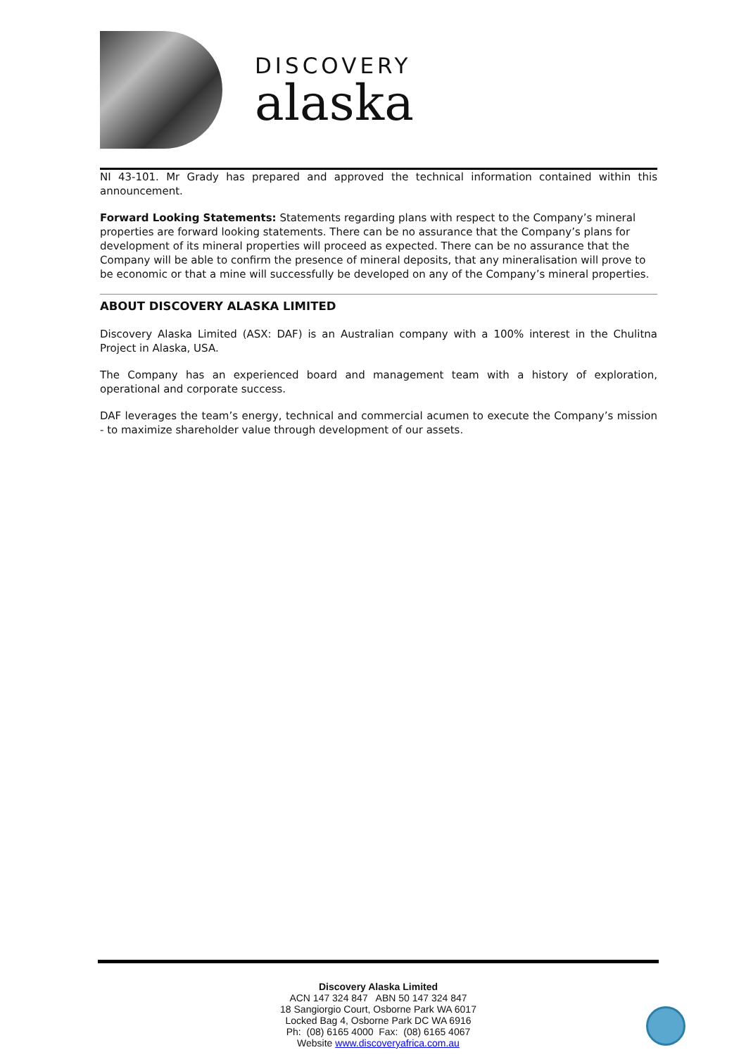DISCOVERY
alaska
NI 43-101. Mr Grady has prepared and approved the technical information contained within this announcement.
Forward Looking Statements: Statements regarding plans with respect to the Company’s mineral properties are forward looking statements. There can be no assurance that the Company’s plans for development of its mineral properties will proceed as expected. There can be no assurance that the Company will be able to confirm the presence of mineral deposits, that any mineralisation will prove to be economic or that a mine will successfully be developed on any of the Company’s mineral properties.
ABOUT DISCOVERY ALASKA LIMITED
Discovery Alaska Limited (ASX: DAF) is an Australian company with a 100% interest in the Chulitna Project in Alaska, USA.
The Company has an experienced board and management team with a history of exploration, operational and corporate success.
DAF leverages the team’s energy, technical and commercial acumen to execute the Company’s mission - to maximize shareholder value through development of our assets.
Discovery Alaska Limited
ACN 147 324 847 ABN 50 147 324 847
18 Sangiorgio Court, Osborne Park WA 6017
Locked Bag 4, Osborne Park DC WA 6916
Ph: (08) 6165 4000 Fax: (08) 6165 4067
Website www.discoveryafrica.com.au